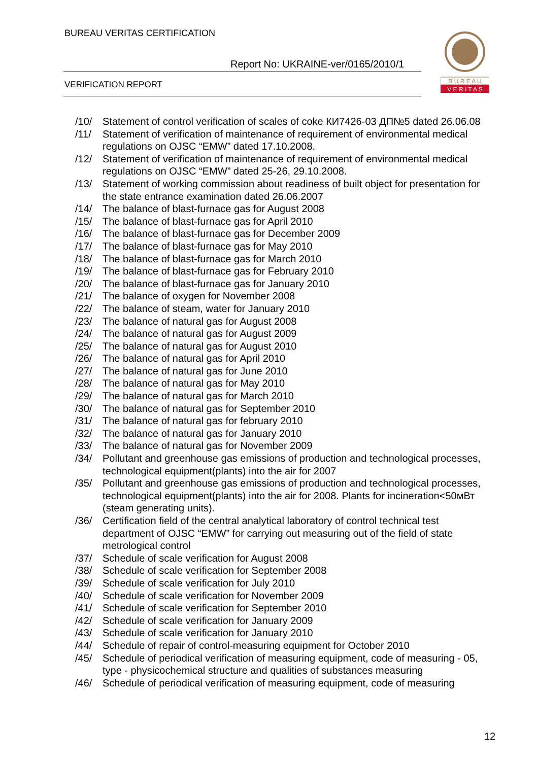BUREAU VERITAS CERTIFICATION
Report No: UKRAINE-ver/0165/2010/1
VERIFICATION REPORT
B U R E A U
V E R I T A S
/10/ Statement of control verification of scales of coke КИ7426-03 ДП№5 dated 26.06.08
/11/ Statement of verification of maintenance of requirement of environmental medical regulations on OJSC “EMW” dated 17.10.2008.
/12/ Statement of verification of maintenance of requirement of environmental medical regulations on OJSC “EMW” dated 25-26, 29.10.2008.
/13/ Statement of working commission about readiness of built object for presentation for the state entrance examination dated 26.06.2007
/14/ The balance of blast-furnace gas for August 2008
/15/ The balance of blast-furnace gas for April 2010
/16/ The balance of blast-furnace gas for December 2009
/17/ The balance of blast-furnace gas for May 2010
/18/ The balance of blast-furnace gas for March 2010
/19/ The balance of blast-furnace gas for February 2010
/20/ The balance of blast-furnace gas for January 2010
/21/ The balance of oxygen for November 2008
/22/ The balance of steam, water for January 2010
/23/ The balance of natural gas for August 2008
/24/ The balance of natural gas for August 2009
/25/ The balance of natural gas for August 2010
/26/ The balance of natural gas for April 2010
/27/ The balance of natural gas for June 2010
/28/ The balance of natural gas for May 2010
/29/ The balance of natural gas for March 2010
/30/ The balance of natural gas for September 2010
/31/ The balance of natural gas for february 2010
/32/ The balance of natural gas for January 2010
/33/ The balance of natural gas for November 2009
/34/ Pollutant and greenhouse gas emissions of production and technological processes, technological equipment(plants) into the air for 2007
/35/ Pollutant and greenhouse gas emissions of production and technological processes, technological equipment(plants) into the air for 2008. Plants for incineration<50мВт (steam generating units).
/36/ Certification field of the central analytical laboratory of control technical test department of OJSC “EMW” for carrying out measuring out of the field of state metrological control
/37/ Schedule of scale verification for August 2008
/38/ Schedule of scale verification for September 2008
/39/ Schedule of scale verification for July 2010
/40/ Schedule of scale verification for November 2009
/41/ Schedule of scale verification for September 2010
/42/ Schedule of scale verification for January 2009
/43/ Schedule of scale verification for January 2010
/44/ Schedule of repair of control-measuring equipment for October 2010
/45/ Schedule of periodical verification of measuring equipment, code of measuring - 05, type - physicochemical structure and qualities of substances measuring
/46/ Schedule of periodical verification of measuring equipment, code of measuring
12